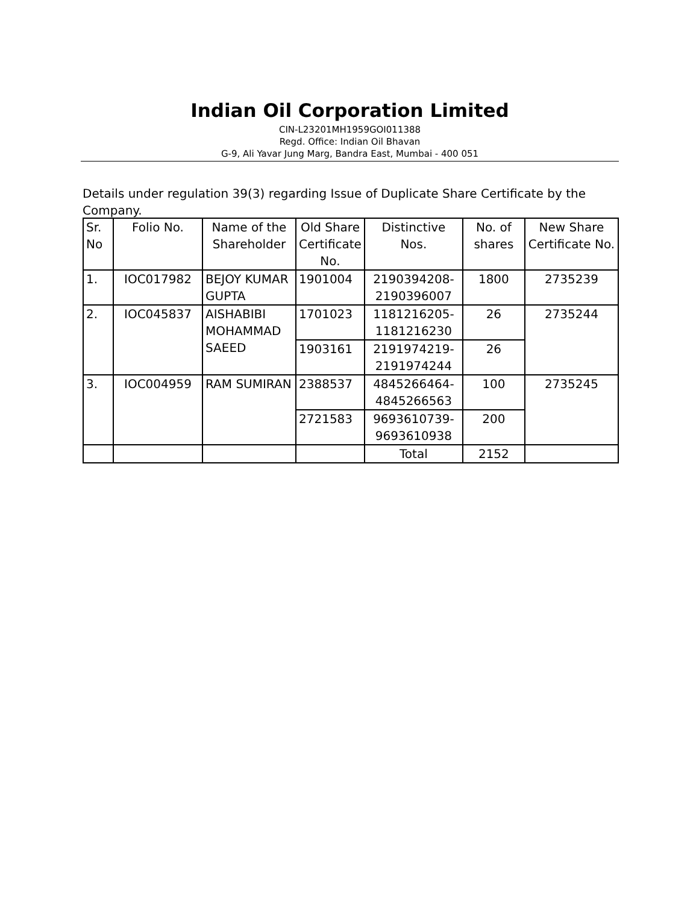Indian Oil Corporation Limited
CIN-L23201MH1959GOI011388
Regd. Office: Indian Oil Bhavan
G-9, Ali Yavar Jung Marg, Bandra East, Mumbai - 400 051
Details under regulation 39(3) regarding Issue of Duplicate Share Certificate by the Company.
| Sr. No | Folio No. | Name of the Shareholder | Old Share Certificate No. | Distinctive Nos. | No. of shares | New Share Certificate No. |
| 1. | IOC017982 | BEJOY KUMAR GUPTA | 1901004 | 2190394208-2190396007 | 1800 | 2735239 |
| 2. | IOC045837 | AISHABIBI MOHAMMAD SAEED | 1701023 | 1181216205-1181216230 | 26 | 2735244 |
| | | | 1903161 | 2191974219-2191974244 | 26 | |
| 3. | IOC004959 | RAM SUMIRAN | 2388537 | 4845266464-4845266563 | 100 | 2735245 |
| | | | 2721583 | 9693610739-9693610938 | 200 | |
| | | | | Total | 2152 | |